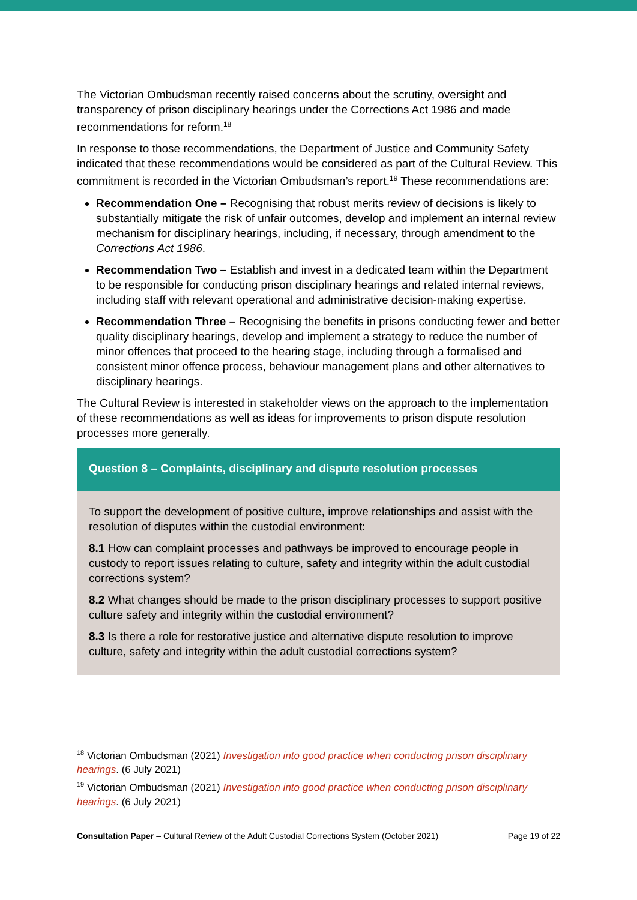The Victorian Ombudsman recently raised concerns about the scrutiny, oversight and transparency of prison disciplinary hearings under the Corrections Act 1986 and made recommendations for reform.<sup>18</sup>
In response to those recommendations, the Department of Justice and Community Safety indicated that these recommendations would be considered as part of the Cultural Review. This commitment is recorded in the Victorian Ombudsman’s report.<sup>19</sup> These recommendations are:
Recommendation One – Recognising that robust merits review of decisions is likely to substantially mitigate the risk of unfair outcomes, develop and implement an internal review mechanism for disciplinary hearings, including, if necessary, through amendment to the Corrections Act 1986.
Recommendation Two – Establish and invest in a dedicated team within the Department to be responsible for conducting prison disciplinary hearings and related internal reviews, including staff with relevant operational and administrative decision-making expertise.
Recommendation Three – Recognising the benefits in prisons conducting fewer and better quality disciplinary hearings, develop and implement a strategy to reduce the number of minor offences that proceed to the hearing stage, including through a formalised and consistent minor offence process, behaviour management plans and other alternatives to disciplinary hearings.
The Cultural Review is interested in stakeholder views on the approach to the implementation of these recommendations as well as ideas for improvements to prison dispute resolution processes more generally.
Question 8 – Complaints, disciplinary and dispute resolution processes
To support the development of positive culture, improve relationships and assist with the resolution of disputes within the custodial environment:
8.1 How can complaint processes and pathways be improved to encourage people in custody to report issues relating to culture, safety and integrity within the adult custodial corrections system?
8.2 What changes should be made to the prison disciplinary processes to support positive culture safety and integrity within the custodial environment?
8.3 Is there a role for restorative justice and alternative dispute resolution to improve culture, safety and integrity within the adult custodial corrections system?
<sup>18</sup> Victorian Ombudsman (2021) Investigation into good practice when conducting prison disciplinary hearings. (6 July 2021)
<sup>19</sup> Victorian Ombudsman (2021) Investigation into good practice when conducting prison disciplinary hearings. (6 July 2021)
Consultation Paper – Cultural Review of the Adult Custodial Corrections System (October 2021) Page 19 of 22